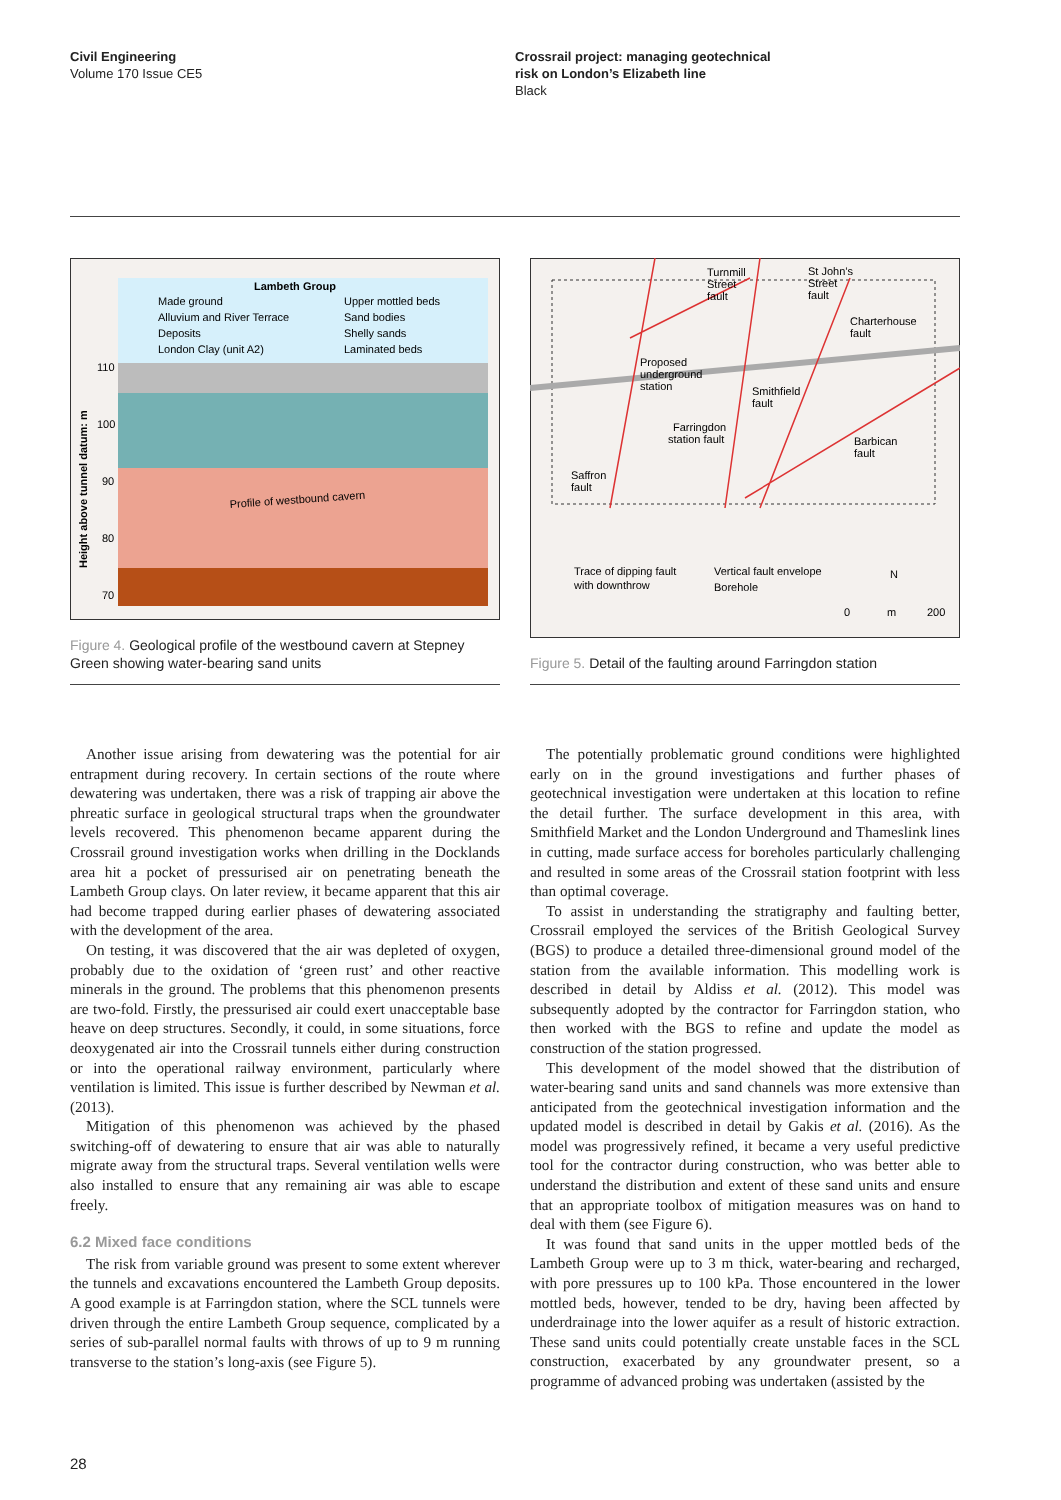Civil Engineering
Volume 170 Issue CE5
Crossrail project: managing geotechnical
risk on London’s Elizabeth line
Black
Lambeth Group
Made ground
Alluvium and River Terrace
Deposits
London Clay (unit A2)
Upper mottled beds
Sand bodies
Shelly sands
Laminated beds
110
100
90
80
70
Profile of westbound cavern
Height above tunnel datum: m
Figure 4. Geological profile of the westbound cavern at Stepney Green showing water-bearing sand units
Turnmill
Street
fault
St John’s
Street
fault
Charterhouse
fault
Proposed
underground
station
Smithfield
fault
Farringdon
station fault
Barbican
fault
Saffron
fault
Trace of dipping fault
with downthrow
Vertical fault envelope
Borehole
N
0
m
200
Figure 5. Detail of the faulting around Farringdon station
Another issue arising from dewatering was the potential for air entrapment during recovery. In certain sections of the route where dewatering was undertaken, there was a risk of trapping air above the phreatic surface in geological structural traps when the groundwater levels recovered. This phenomenon became apparent during the Crossrail ground investigation works when drilling in the Docklands area hit a pocket of pressurised air on penetrating beneath the Lambeth Group clays. On later review, it became apparent that this air had become trapped during earlier phases of dewatering associated with the development of the area.
On testing, it was discovered that the air was depleted of oxygen, probably due to the oxidation of ‘green rust’ and other reactive minerals in the ground. The problems that this phenomenon presents are two-fold. Firstly, the pressurised air could exert unacceptable base heave on deep structures. Secondly, it could, in some situations, force deoxygenated air into the Crossrail tunnels either during construction or into the operational railway environment, particularly where ventilation is limited. This issue is further described by Newman et al. (2013).
Mitigation of this phenomenon was achieved by the phased switching-off of dewatering to ensure that air was able to naturally migrate away from the structural traps. Several ventilation wells were also installed to ensure that any remaining air was able to escape freely.
6.2 Mixed face conditions
The risk from variable ground was present to some extent wherever the tunnels and excavations encountered the Lambeth Group deposits. A good example is at Farringdon station, where the SCL tunnels were driven through the entire Lambeth Group sequence, complicated by a series of sub-parallel normal faults with throws of up to 9 m running transverse to the station’s long-axis (see Figure 5).
The potentially problematic ground conditions were highlighted early on in the ground investigations and further phases of geotechnical investigation were undertaken at this location to refine the detail further. The surface development in this area, with Smithfield Market and the London Underground and Thameslink lines in cutting, made surface access for boreholes particularly challenging and resulted in some areas of the Crossrail station footprint with less than optimal coverage.
To assist in understanding the stratigraphy and faulting better, Crossrail employed the services of the British Geological Survey (BGS) to produce a detailed three-dimensional ground model of the station from the available information. This modelling work is described in detail by Aldiss et al. (2012). This model was subsequently adopted by the contractor for Farringdon station, who then worked with the BGS to refine and update the model as construction of the station progressed.
This development of the model showed that the distribution of water-bearing sand units and sand channels was more extensive than anticipated from the geotechnical investigation information and the updated model is described in detail by Gakis et al. (2016). As the model was progressively refined, it became a very useful predictive tool for the contractor during construction, who was better able to understand the distribution and extent of these sand units and ensure that an appropriate toolbox of mitigation measures was on hand to deal with them (see Figure 6).
It was found that sand units in the upper mottled beds of the Lambeth Group were up to 3 m thick, water-bearing and recharged, with pore pressures up to 100 kPa. Those encountered in the lower mottled beds, however, tended to be dry, having been affected by underdrainage into the lower aquifer as a result of historic extraction. These sand units could potentially create unstable faces in the SCL construction, exacerbated by any groundwater present, so a programme of advanced probing was undertaken (assisted by the
28